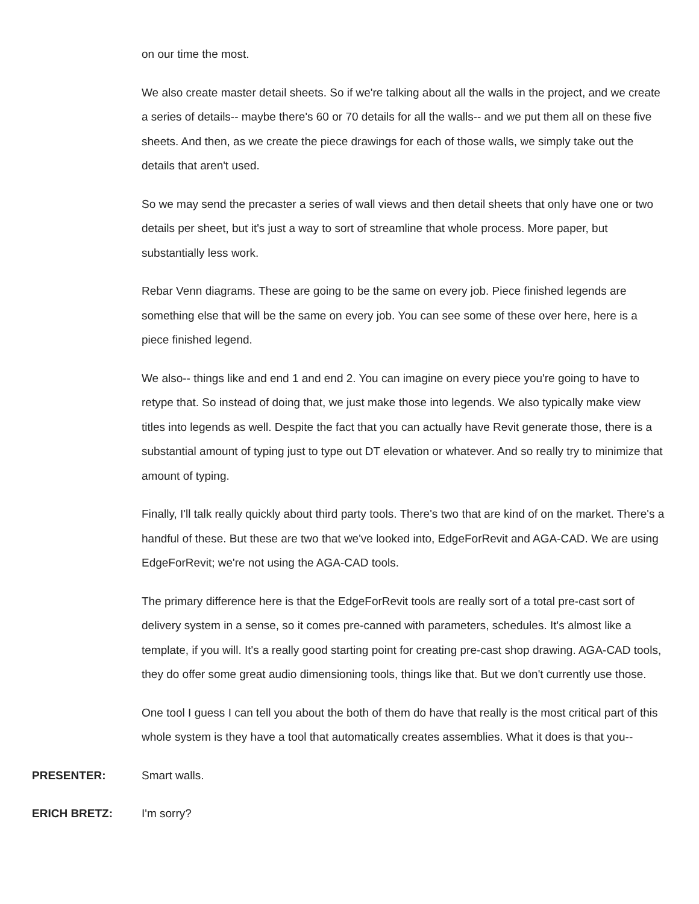on our time the most.
We also create master detail sheets. So if we're talking about all the walls in the project, and we create a series of details-- maybe there's 60 or 70 details for all the walls-- and we put them all on these five sheets. And then, as we create the piece drawings for each of those walls, we simply take out the details that aren't used.
So we may send the precaster a series of wall views and then detail sheets that only have one or two details per sheet, but it's just a way to sort of streamline that whole process. More paper, but substantially less work.
Rebar Venn diagrams. These are going to be the same on every job. Piece finished legends are something else that will be the same on every job. You can see some of these over here, here is a piece finished legend.
We also-- things like and end 1 and end 2. You can imagine on every piece you're going to have to retype that. So instead of doing that, we just make those into legends. We also typically make view titles into legends as well. Despite the fact that you can actually have Revit generate those, there is a substantial amount of typing just to type out DT elevation or whatever. And so really try to minimize that amount of typing.
Finally, I'll talk really quickly about third party tools. There's two that are kind of on the market. There's a handful of these. But these are two that we've looked into, EdgeForRevit and AGA-CAD. We are using EdgeForRevit; we're not using the AGA-CAD tools.
The primary difference here is that the EdgeForRevit tools are really sort of a total pre-cast sort of delivery system in a sense, so it comes pre-canned with parameters, schedules. It's almost like a template, if you will. It's a really good starting point for creating pre-cast shop drawing. AGA-CAD tools, they do offer some great audio dimensioning tools, things like that. But we don't currently use those.
One tool I guess I can tell you about the both of them do have that really is the most critical part of this whole system is they have a tool that automatically creates assemblies. What it does is that you--
PRESENTER:
Smart walls.
ERICH BRETZ:
I'm sorry?